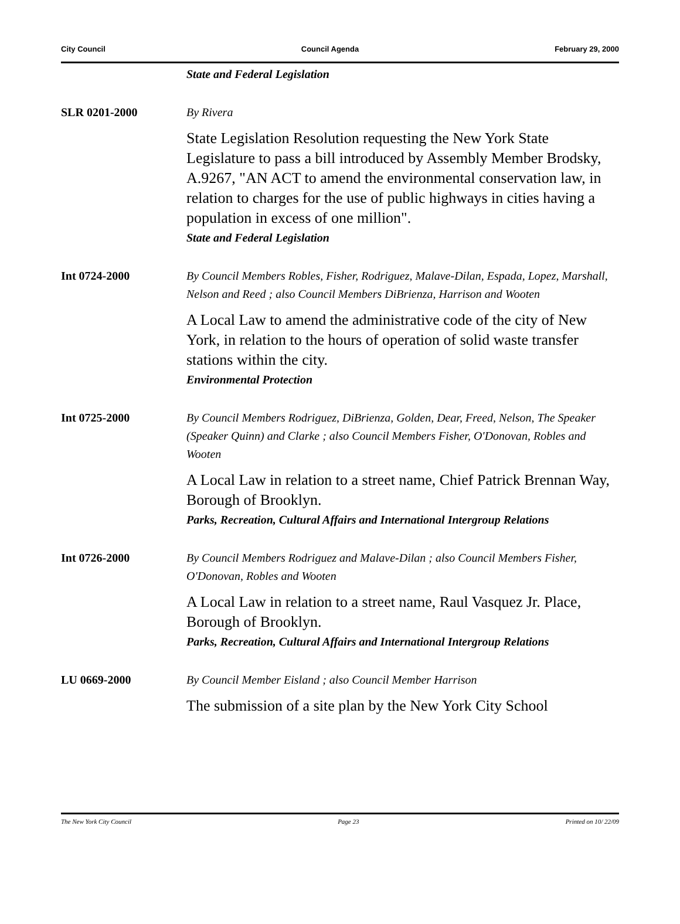City Council Council Agenda February 29, 2000
State and Federal Legislation
SLR 0201-2000 By Rivera
State Legislation Resolution requesting the New York State Legislature to pass a bill introduced by Assembly Member Brodsky, A.9267, "AN ACT to amend the environmental conservation law, in relation to charges for the use of public highways in cities having a population in excess of one million".
State and Federal Legislation
Int 0724-2000 By Council Members Robles, Fisher, Rodriguez, Malave-Dilan, Espada, Lopez, Marshall, Nelson and Reed ; also Council Members DiBrienza, Harrison and Wooten
A Local Law to amend the administrative code of the city of New York, in relation to the hours of operation of solid waste transfer stations within the city.
Environmental Protection
Int 0725-2000 By Council Members Rodriguez, DiBrienza, Golden, Dear, Freed, Nelson, The Speaker (Speaker Quinn) and Clarke ; also Council Members Fisher, O'Donovan, Robles and Wooten
A Local Law in relation to a street name, Chief Patrick Brennan Way, Borough of Brooklyn.
Parks, Recreation, Cultural Affairs and International Intergroup Relations
Int 0726-2000 By Council Members Rodriguez and Malave-Dilan ; also Council Members Fisher, O'Donovan, Robles and Wooten
A Local Law in relation to a street name, Raul Vasquez Jr. Place, Borough of Brooklyn.
Parks, Recreation, Cultural Affairs and International Intergroup Relations
LU 0669-2000 By Council Member Eisland ; also Council Member Harrison
The submission of a site plan by the New York City School
The New York City Council Page 23 Printed on 10/ 22/09